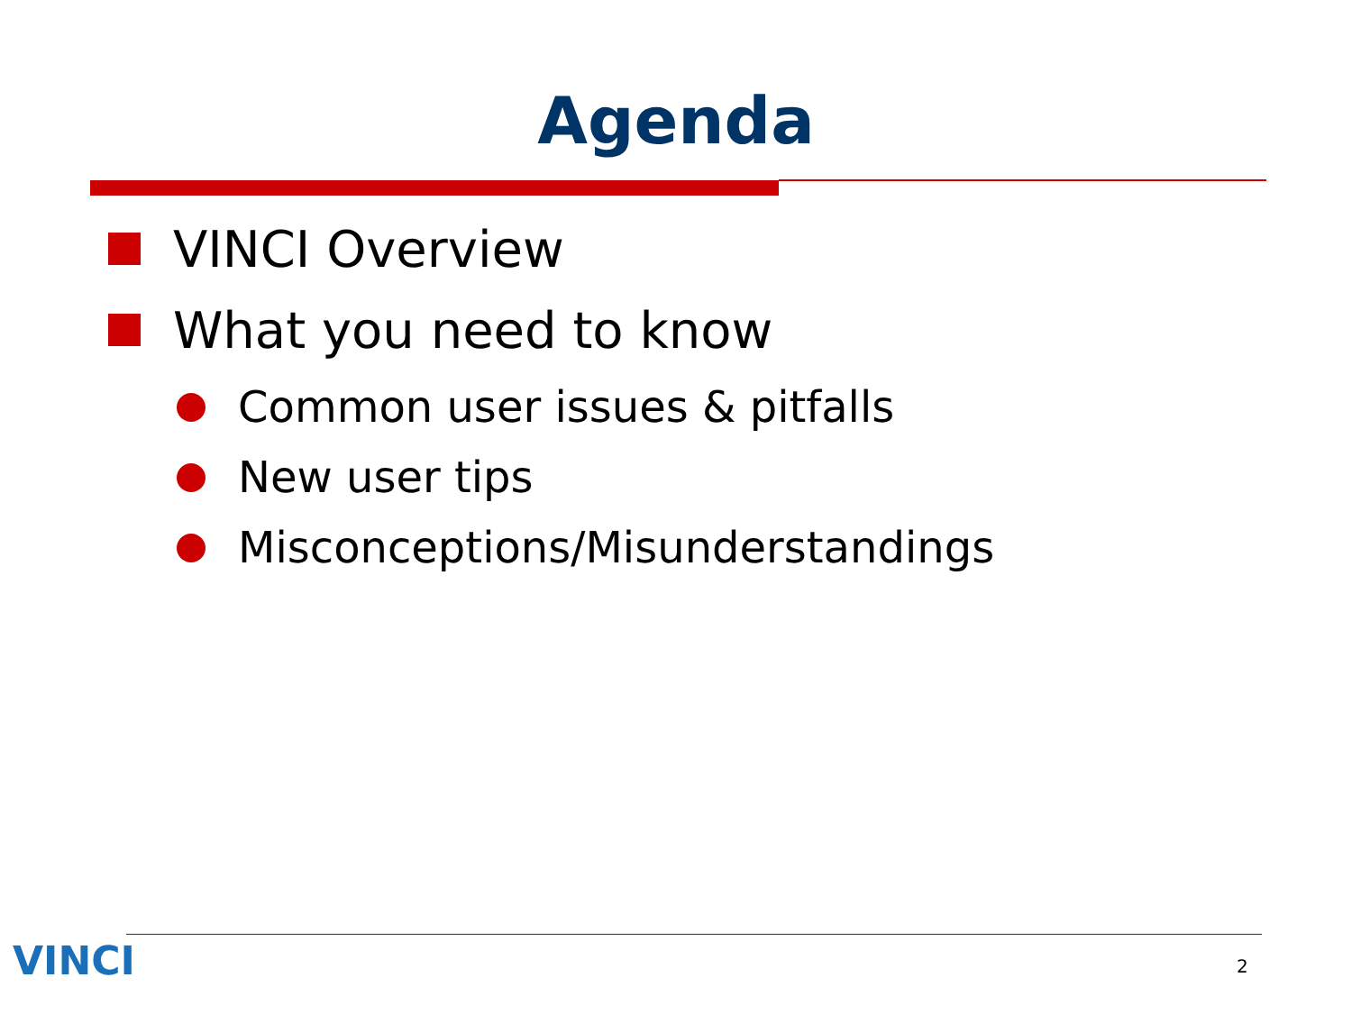Agenda
VINCI Overview
What you need to know
Common user issues & pitfalls
New user tips
Misconceptions/Misunderstandings
VINCI 2